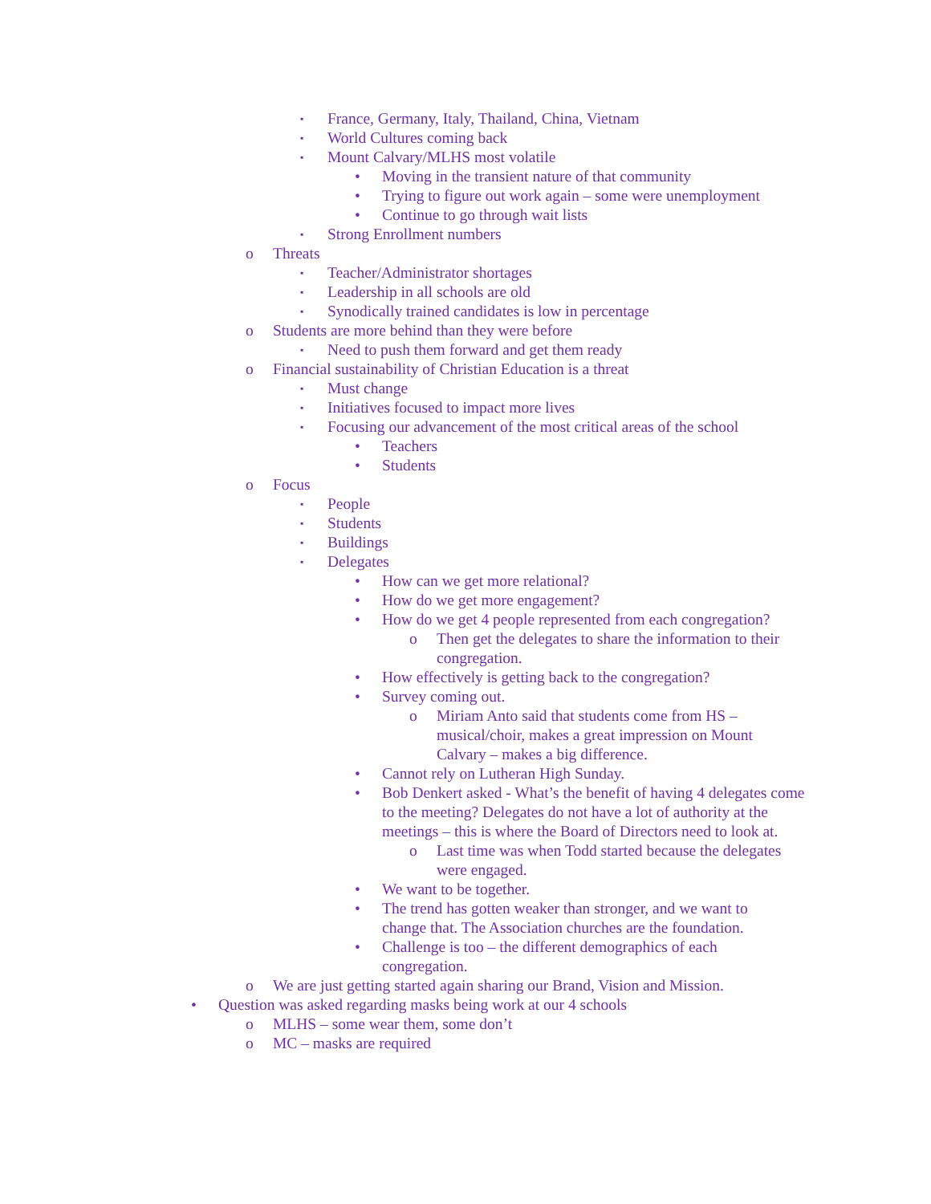▪ France, Germany, Italy, Thailand, China, Vietnam
▪ World Cultures coming back
▪ Mount Calvary/MLHS most volatile
• Moving in the transient nature of that community
• Trying to figure out work again – some were unemployment
• Continue to go through wait lists
▪ Strong Enrollment numbers
o Threats
▪ Teacher/Administrator shortages
▪ Leadership in all schools are old
▪ Synodically trained candidates is low in percentage
o Students are more behind than they were before
▪ Need to push them forward and get them ready
o Financial sustainability of Christian Education is a threat
▪ Must change
▪ Initiatives focused to impact more lives
▪ Focusing our advancement of the most critical areas of the school
• Teachers
• Students
o Focus
▪ People
▪ Students
▪ Buildings
▪ Delegates
• How can we get more relational?
• How do we get more engagement?
• How do we get 4 people represented from each congregation?
o Then get the delegates to share the information to their congregation.
• How effectively is getting back to the congregation?
• Survey coming out.
o Miriam Anto said that students come from HS – musical/choir, makes a great impression on Mount Calvary – makes a big difference.
• Cannot rely on Lutheran High Sunday.
• Bob Denkert asked - What’s the benefit of having 4 delegates come to the meeting? Delegates do not have a lot of authority at the meetings – this is where the Board of Directors need to look at.
o Last time was when Todd started because the delegates were engaged.
• We want to be together.
• The trend has gotten weaker than stronger, and we want to change that. The Association churches are the foundation.
• Challenge is too – the different demographics of each congregation.
o We are just getting started again sharing our Brand, Vision and Mission.
• Question was asked regarding masks being work at our 4 schools
o MLHS – some wear them, some don’t
o MC – masks are required